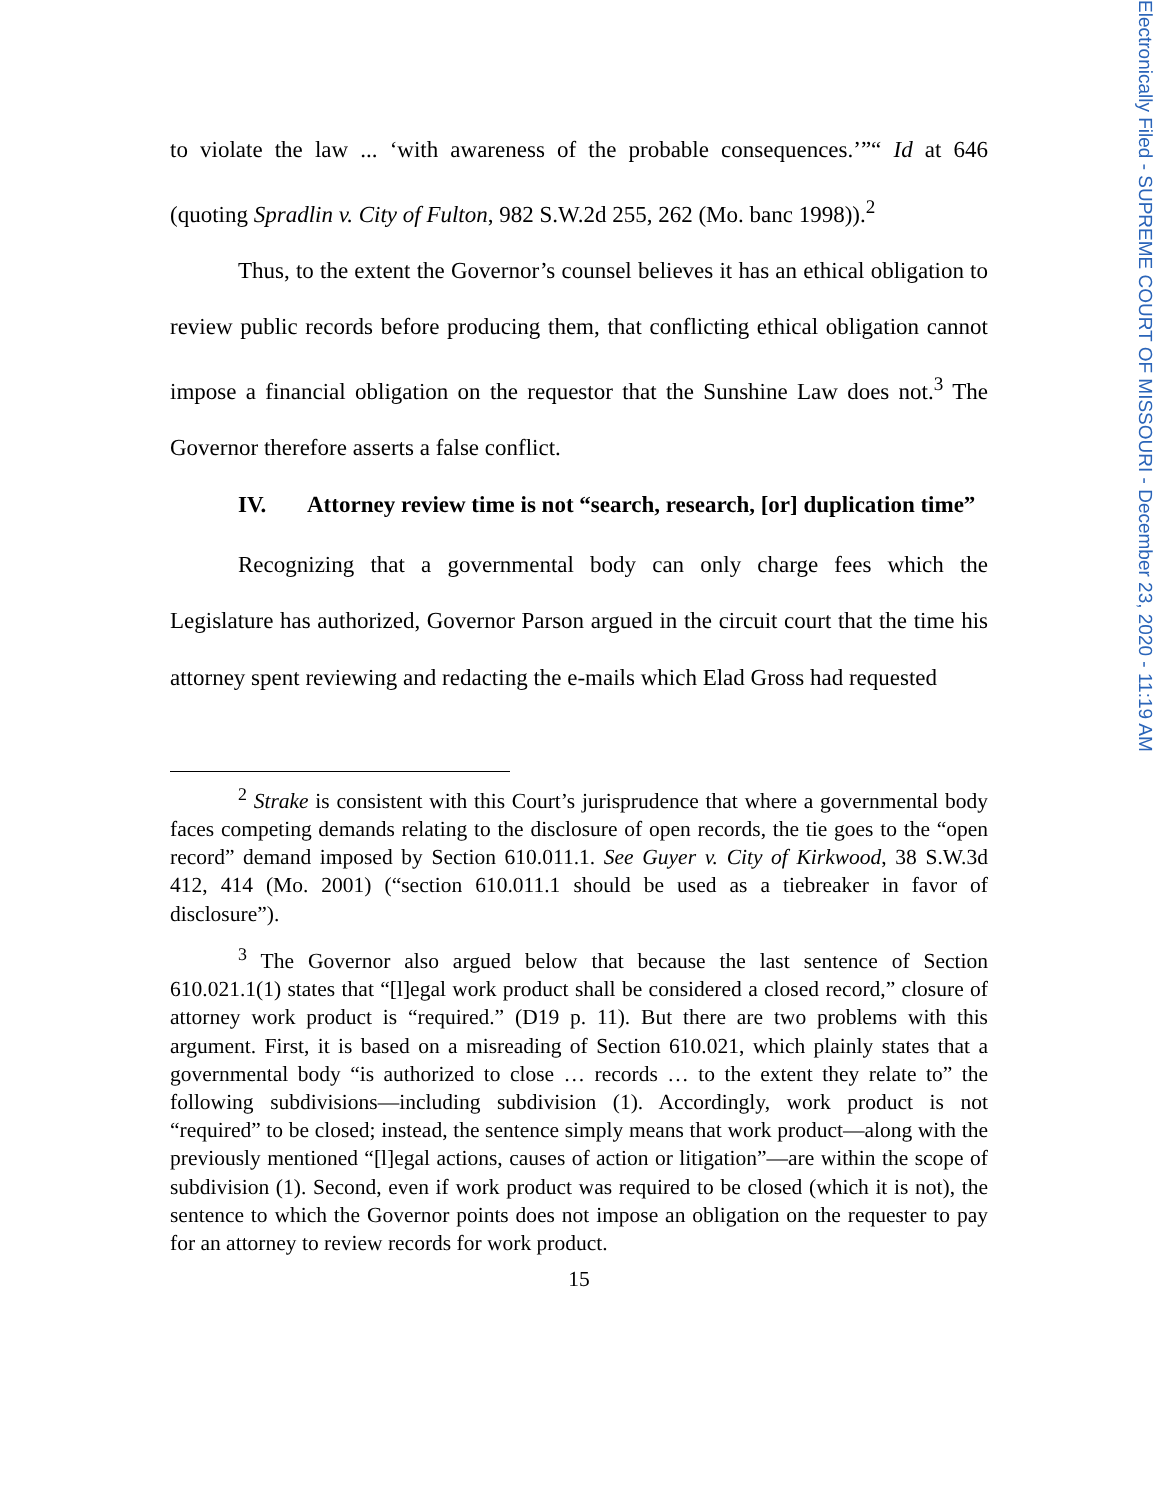to violate the law ... ‘with awareness of the probable consequences.’”“ Id at 646 (quoting Spradlin v. City of Fulton, 982 S.W.2d 255, 262 (Mo. banc 1998)).<sup>2</sup>
Thus, to the extent the Governor’s counsel believes it has an ethical obligation to review public records before producing them, that conflicting ethical obligation cannot impose a financial obligation on the requestor that the Sunshine Law does not.<sup>3</sup> The Governor therefore asserts a false conflict.
IV. Attorney review time is not “search, research, [or] duplication time”
Recognizing that a governmental body can only charge fees which the Legislature has authorized, Governor Parson argued in the circuit court that the time his attorney spent reviewing and redacting the e-mails which Elad Gross had requested
<sup>2</sup> Strake is consistent with this Court’s jurisprudence that where a governmental body faces competing demands relating to the disclosure of open records, the tie goes to the “open record” demand imposed by Section 610.011.1. See Guyer v. City of Kirkwood, 38 S.W.3d 412, 414 (Mo. 2001) (“section 610.011.1 should be used as a tiebreaker in favor of disclosure”).
<sup>3</sup> The Governor also argued below that because the last sentence of Section 610.021.1(1) states that “[l]egal work product shall be considered a closed record,” closure of attorney work product is “required.” (D19 p. 11). But there are two problems with this argument. First, it is based on a misreading of Section 610.021, which plainly states that a governmental body “is authorized to close … records … to the extent they relate to” the following subdivisions—including subdivision (1). Accordingly, work product is not “required” to be closed; instead, the sentence simply means that work product—along with the previously mentioned “[l]egal actions, causes of action or litigation”—are within the scope of subdivision (1). Second, even if work product was required to be closed (which it is not), the sentence to which the Governor points does not impose an obligation on the requester to pay for an attorney to review records for work product.
15
Electronically Filed - SUPREME COURT OF MISSOURI - December 23, 2020 - 11:19 AM